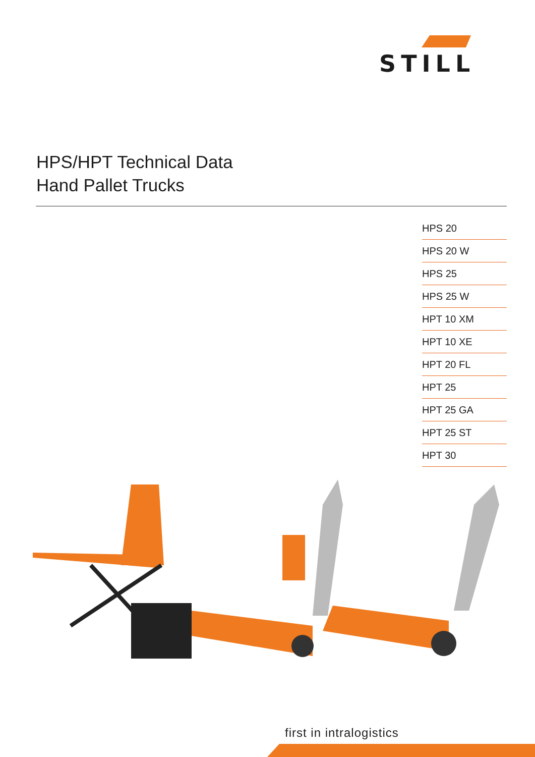STILL
HPS/HPT Technical Data
Hand Pallet Trucks
HPS 20
HPS 20 W
HPS 25
HPS 25 W
HPT 10 XM
HPT 10 XE
HPT 20 FL
HPT 25
HPT 25 GA
HPT 25 ST
HPT 30
first in intralogistics